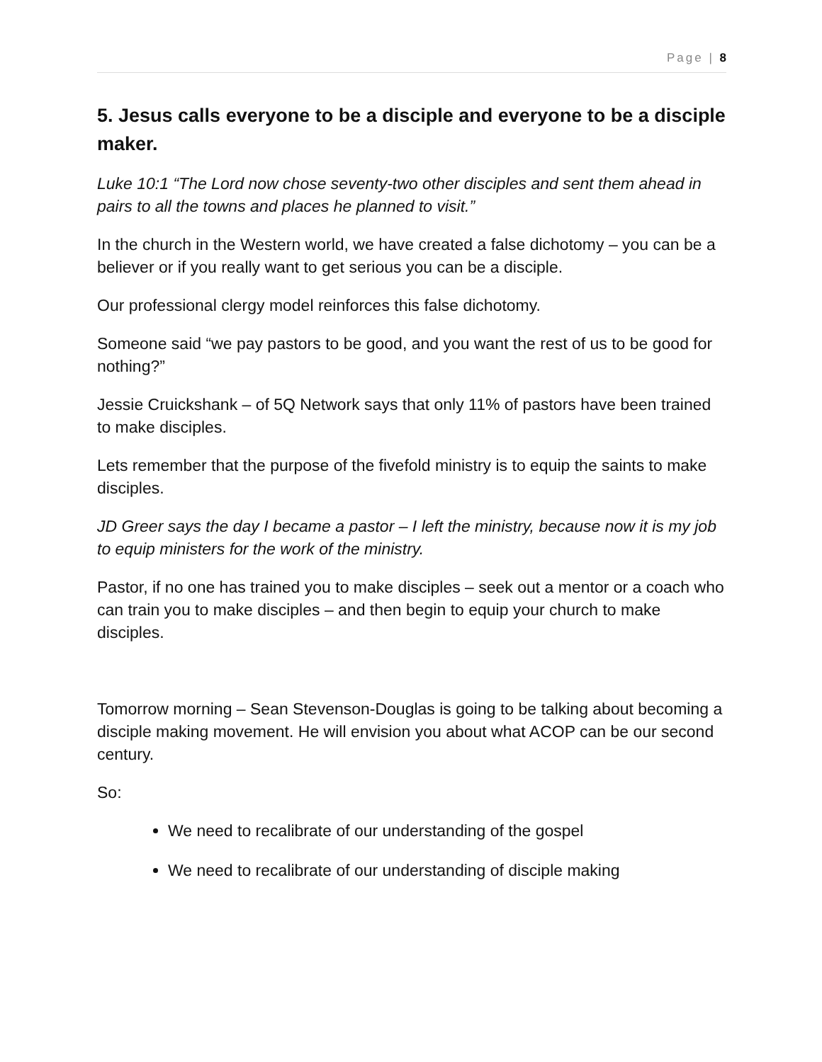Page | 8
5. Jesus calls everyone to be a disciple and everyone to be a disciple maker.
Luke 10:1 “The Lord now chose seventy-two other disciples and sent them ahead in pairs to all the towns and places he planned to visit.”
In the church in the Western world, we have created a false dichotomy – you can be a believer or if you really want to get serious you can be a disciple.
Our professional clergy model reinforces this false dichotomy.
Someone said “we pay pastors to be good, and you want the rest of us to be good for nothing?”
Jessie Cruickshank – of 5Q Network says that only 11% of pastors have been trained to make disciples.
Lets remember that the purpose of the fivefold ministry is to equip the saints to make disciples.
JD Greer says the day I became a pastor – I left the ministry, because now it is my job to equip ministers for the work of the ministry.
Pastor, if no one has trained you to make disciples – seek out a mentor or a coach who can train you to make disciples – and then begin to equip your church to make disciples.
Tomorrow morning – Sean Stevenson-Douglas is going to be talking about becoming a disciple making movement. He will envision you about what ACOP can be our second century.
So:
We need to recalibrate of our understanding of the gospel
We need to recalibrate of our understanding of disciple making